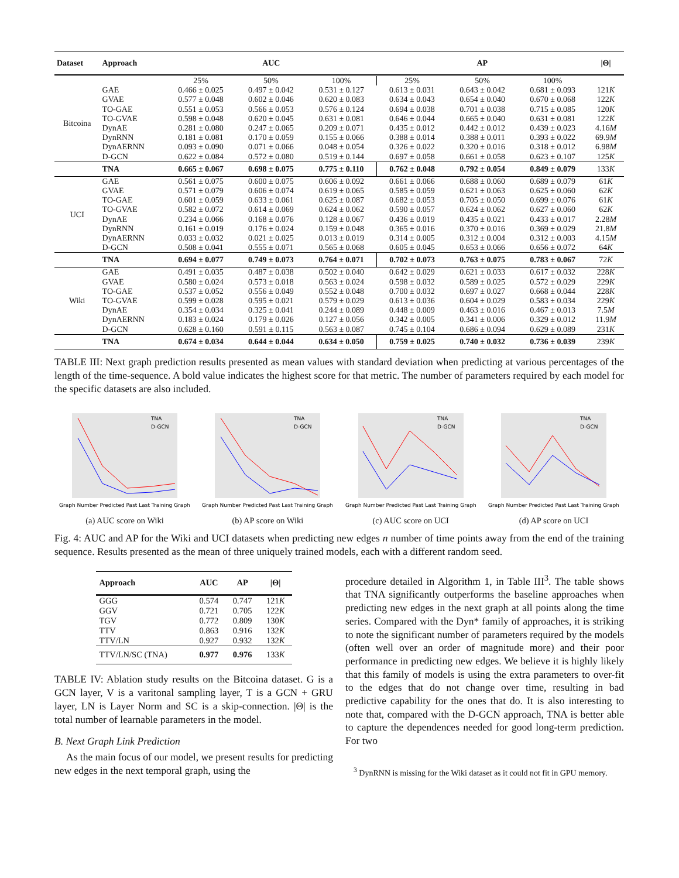| Dataset | Approach | AUC | | | AP | | | /Θ/ |
| --- | --- | --- | --- | --- | --- | --- | --- | --- |
| | | 25% | 50% | 100% | 25% | 50% | 100% | |
| Bitcoina | GAE | 0.466 ± 0.025 | 0.497 ± 0.042 | 0.531 ± 0.127 | 0.613 ± 0.031 | 0.643 ± 0.042 | 0.681 ± 0.093 | 121 K |
| | GVAE | 0.577 ± 0.048 | 0.602 ± 0.046 | 0.620 ± 0.083 | 0.634 ± 0.043 | 0.654 ± 0.040 | 0.670 ± 0.068 | 122 K |
| | TO-GAE | 0.551 ± 0.053 | 0.566 ± 0.053 | 0.576 ± 0.124 | 0.694 ± 0.038 | 0.701 ± 0.038 | 0.715 ± 0.085 | 120 K |
| | TO-GVAE | 0.598 ± 0.048 | 0.620 ± 0.045 | 0.631 ± 0.081 | 0.646 ± 0.044 | 0.665 ± 0.040 | 0.631 ± 0.081 | 122 K |
| | DynAE | 0.281 ± 0.080 | 0.247 ± 0.065 | 0.209 ± 0.071 | 0.435 ± 0.012 | 0.442 ± 0.012 | 0.439 ± 0.023 | 4.16 M |
| | DynRNN | 0.181 ± 0.081 | 0.170 ± 0.059 | 0.155 ± 0.066 | 0.388 ± 0.014 | 0.388 ± 0.011 | 0.393 ± 0.022 | 69.9 M |
| | DynAERNN | 0.093 ± 0.090 | 0.071 ± 0.066 | 0.048 ± 0.054 | 0.326 ± 0.022 | 0.320 ± 0.016 | 0.318 ± 0.012 | 6.98 M |
| | D-GCN | 0.622 ± 0.084 | 0.572 ± 0.080 | 0.519 ± 0.144 | 0.697 ± 0.058 | 0.661 ± 0.058 | 0.623 ± 0.107 | 125 K |
| | TNA | 0.665 ± 0.067 | 0.698 ± 0.075 | 0.775 ± 0.110 | 0.762 ± 0.048 | 0.792 ± 0.054 | 0.849 ± 0.079 | 133 K |
| UCI | GAE | 0.561 ± 0.075 | 0.600 ± 0.075 | 0.606 ± 0.092 | 0.661 ± 0.066 | 0.688 ± 0.060 | 0.689 ± 0.079 | 61 K |
| | GVAE | 0.571 ± 0.079 | 0.606 ± 0.074 | 0.619 ± 0.065 | 0.585 ± 0.059 | 0.621 ± 0.063 | 0.625 ± 0.060 | 62 K |
| | TO-GAE | 0.601 ± 0.059 | 0.633 ± 0.061 | 0.625 ± 0.087 | 0.682 ± 0.053 | 0.705 ± 0.050 | 0.699 ± 0.076 | 61 K |
| | TO-GVAE | 0.582 ± 0.072 | 0.614 ± 0.069 | 0.624 ± 0.062 | 0.590 ± 0.057 | 0.624 ± 0.062 | 0.627 ± 0.060 | 62 K |
| | DynAE | 0.234 ± 0.066 | 0.168 ± 0.076 | 0.128 ± 0.067 | 0.436 ± 0.019 | 0.435 ± 0.021 | 0.433 ± 0.017 | 2.28 M |
| | DynRNN | 0.161 ± 0.019 | 0.176 ± 0.024 | 0.159 ± 0.048 | 0.365 ± 0.016 | 0.370 ± 0.016 | 0.369 ± 0.029 | 21.8 M |
| | DynAERNN | 0.033 ± 0.032 | 0.021 ± 0.025 | 0.013 ± 0.019 | 0.314 ± 0.005 | 0.312 ± 0.004 | 0.312 ± 0.003 | 4.15 M |
| | D-GCN | 0.508 ± 0.041 | 0.555 ± 0.071 | 0.565 ± 0.068 | 0.605 ± 0.045 | 0.653 ± 0.066 | 0.656 ± 0.072 | 64 K |
| | TNA | 0.694 ± 0.077 | 0.749 ± 0.073 | 0.764 ± 0.071 | 0.702 ± 0.073 | 0.763 ± 0.075 | 0.783 ± 0.067 | 72 K |
| Wiki | GAE | 0.491 ± 0.035 | 0.487 ± 0.038 | 0.502 ± 0.040 | 0.642 ± 0.029 | 0.621 ± 0.033 | 0.617 ± 0.032 | 228 K |
| | GVAE | 0.580 ± 0.024 | 0.573 ± 0.018 | 0.563 ± 0.024 | 0.598 ± 0.032 | 0.589 ± 0.025 | 0.572 ± 0.029 | 229 K |
| | TO-GAE | 0.537 ± 0.052 | 0.556 ± 0.049 | 0.552 ± 0.048 | 0.700 ± 0.032 | 0.697 ± 0.027 | 0.668 ± 0.044 | 228 K |
| | TO-GVAE | 0.599 ± 0.028 | 0.595 ± 0.021 | 0.579 ± 0.029 | 0.613 ± 0.036 | 0.604 ± 0.029 | 0.583 ± 0.034 | 229 K |
| | DynAE | 0.354 ± 0.034 | 0.325 ± 0.041 | 0.244 ± 0.089 | 0.448 ± 0.009 | 0.463 ± 0.016 | 0.467 ± 0.013 | 7.5 M |
| | DynAERNN | 0.183 ± 0.024 | 0.179 ± 0.026 | 0.127 ± 0.056 | 0.342 ± 0.005 | 0.341 ± 0.006 | 0.329 ± 0.012 | 11.9 M |
| | D-GCN | 0.628 ± 0.160 | 0.591 ± 0.115 | 0.563 ± 0.087 | 0.745 ± 0.104 | 0.686 ± 0.094 | 0.629 ± 0.089 | 231 K |
| | TNA | 0.674 ± 0.034 | 0.644 ± 0.044 | 0.634 ± 0.050 | 0.759 ± 0.025 | 0.740 ± 0.032 | 0.736 ± 0.039 | 239 K |
TABLE III: Next graph prediction results presented as mean values with standard deviation when predicting at various percentages of the length of the time-sequence. A bold value indicates the highest score for that metric. The number of parameters required by each model for the specific datasets are also included.
TNA
D-GCN
Graph Number Predicted Past Last Training Graph
(a) AUC score on Wiki
TNA
D-GCN
Graph Number Predicted Past Last Training Graph
(b) AP score on Wiki
TNA
D-GCN
Graph Number Predicted Past Last Training Graph
(c) AUC score on UCI
TNA
D-GCN
Graph Number Predicted Past Last Training Graph
(d) AP score on UCI
Fig. 4: AUC and AP for the Wiki and UCI datasets when predicting new edges n number of time points away from the end of the training sequence. Results presented as the mean of three uniquely trained models, each with a different random seed.
| Approach | AUC | AP | /Θ/ |
| --- | --- | --- | --- |
| GGG | 0.574 | 0.747 | 121 K |
| GGV | 0.721 | 0.705 | 122 K |
| TGV | 0.772 | 0.809 | 130 K |
| TTV | 0.863 | 0.916 | 132 K |
| TTV/LN | 0.927 | 0.932 | 132 K |
| TTV/LN/SC (TNA) | 0.977 | 0.976 | 133 K |
TABLE IV: Ablation study results on the Bitcoina dataset. G is a GCN layer, V is a varitonal sampling layer, T is a GCN + GRU layer, LN is Layer Norm and SC is a skip-connection. |Θ| is the total number of learnable parameters in the model.
B. Next Graph Link Prediction
As the main focus of our model, we present results for predicting new edges in the next temporal graph, using the
procedure detailed in Algorithm 1, in Table III<sup>3</sup>. The table shows that TNA significantly outperforms the baseline approaches when predicting new edges in the next graph at all points along the time series. Compared with the Dyn* family of approaches, it is striking to note the significant number of parameters required by the models (often well over an order of magnitude more) and their poor performance in predicting new edges. We believe it is highly likely that this family of models is using the extra parameters to over-fit to the edges that do not change over time, resulting in bad predictive capability for the ones that do. It is also interesting to note that, compared with the D-GCN approach, TNA is better able to capture the dependences needed for good long-term prediction. For two
<sup>3</sup> DynRNN is missing for the Wiki dataset as it could not fit in GPU memory.